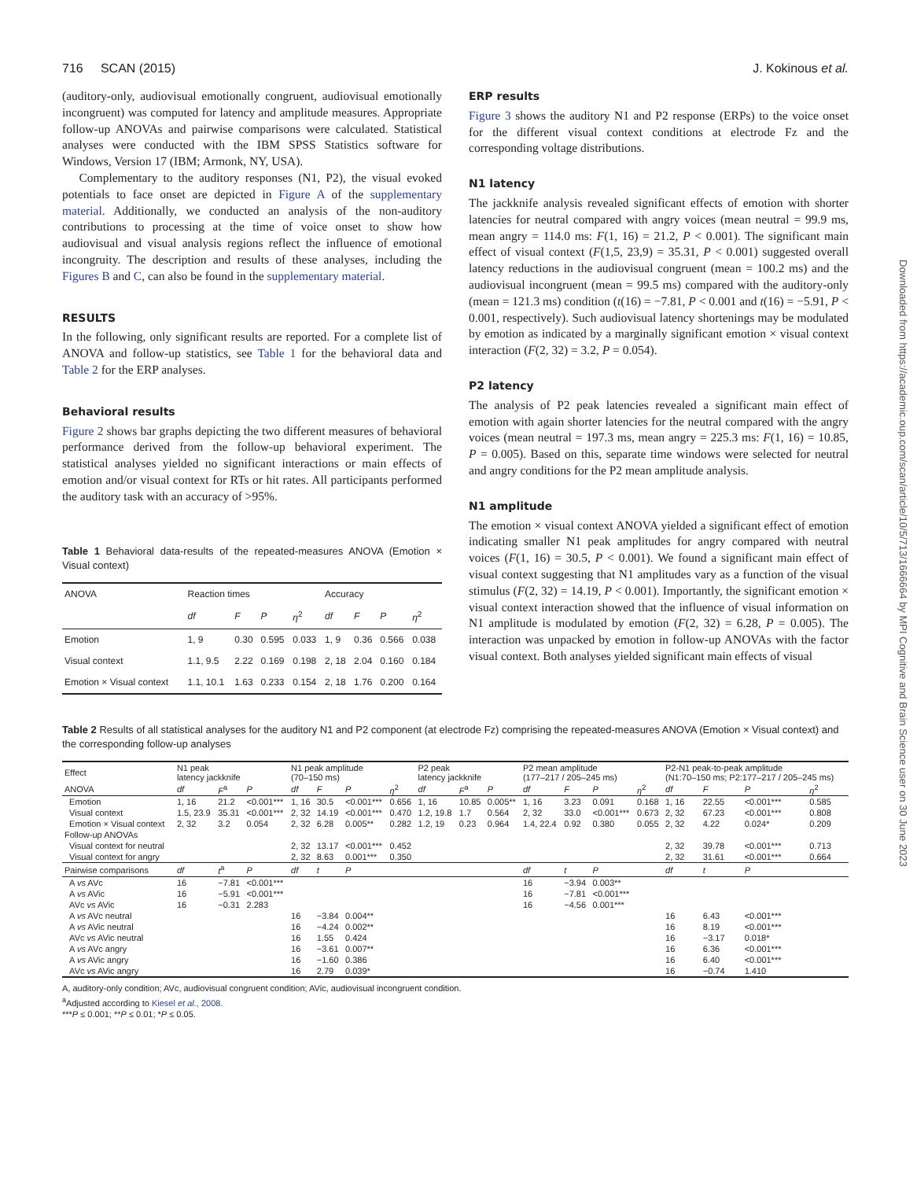716 SCAN (2015) J. Kokinous et al.
(auditory-only, audiovisual emotionally congruent, audiovisual emotionally incongruent) was computed for latency and amplitude measures. Appropriate follow-up ANOVAs and pairwise comparisons were calculated. Statistical analyses were conducted with the IBM SPSS Statistics software for Windows, Version 17 (IBM; Armonk, NY, USA).
Complementary to the auditory responses (N1, P2), the visual evoked potentials to face onset are depicted in Figure A of the supplementary material. Additionally, we conducted an analysis of the non-auditory contributions to processing at the time of voice onset to show how audiovisual and visual analysis regions reflect the influence of emotional incongruity. The description and results of these analyses, including the Figures B and C, can also be found in the supplementary material.
RESULTS
In the following, only significant results are reported. For a complete list of ANOVA and follow-up statistics, see Table 1 for the behavioral data and Table 2 for the ERP analyses.
Behavioral results
Figure 2 shows bar graphs depicting the two different measures of behavioral performance derived from the follow-up behavioral experiment. The statistical analyses yielded no significant interactions or main effects of emotion and/or visual context for RTs or hit rates. All participants performed the auditory task with an accuracy of >95%.
Table 1 Behavioral data-results of the repeated-measures ANOVA (Emotion × Visual context)
| ANOVA | Reaction times | | | | Accuracy | | | |
| --- | --- | --- | --- | --- | --- | --- | --- | --- |
| | df | F | P | η<sup>2</sup> | df | F | P | η<sup>2</sup> |
| Emotion | 1, 9 | 0.30 | 0.595 | 0.033 | 1, 9 | 0.36 | 0.566 | 0.038 |
| Visual context | 1.1, 9.5 | 2.22 | 0.169 | 0.198 | 2, 18 | 2.04 | 0.160 | 0.184 |
| Emotion × Visual context | 1.1, 10.1 | 1.63 | 0.233 | 0.154 | 2, 18 | 1.76 | 0.200 | 0.164 |
ERP results
Figure 3 shows the auditory N1 and P2 response (ERPs) to the voice onset for the different visual context conditions at electrode Fz and the corresponding voltage distributions.
N1 latency
The jackknife analysis revealed significant effects of emotion with shorter latencies for neutral compared with angry voices (mean neutral = 99.9 ms, mean angry = 114.0 ms: F(1, 16) = 21.2, P < 0.001). The significant main effect of visual context (F(1,5, 23,9) = 35.31, P < 0.001) suggested overall latency reductions in the audiovisual congruent (mean = 100.2 ms) and the audiovisual incongruent (mean = 99.5 ms) compared with the auditory-only (mean = 121.3 ms) condition (t(16) = −7.81, P < 0.001 and t(16) = −5.91, P < 0.001, respectively). Such audiovisual latency shortenings may be modulated by emotion as indicated by a marginally significant emotion × visual context interaction (F(2, 32) = 3.2, P = 0.054).
P2 latency
The analysis of P2 peak latencies revealed a significant main effect of emotion with again shorter latencies for the neutral compared with the angry voices (mean neutral = 197.3 ms, mean angry = 225.3 ms: F(1, 16) = 10.85, P = 0.005). Based on this, separate time windows were selected for neutral and angry conditions for the P2 mean amplitude analysis.
N1 amplitude
The emotion × visual context ANOVA yielded a significant effect of emotion indicating smaller N1 peak amplitudes for angry compared with neutral voices (F(1, 16) = 30.5, P < 0.001). We found a significant main effect of visual context suggesting that N1 amplitudes vary as a function of the visual stimulus (F(2, 32) = 14.19, P < 0.001). Importantly, the significant emotion × visual context interaction showed that the influence of visual information on N1 amplitude is modulated by emotion (F(2, 32) = 6.28, P = 0.005). The interaction was unpacked by emotion in follow-up ANOVAs with the factor visual context. Both analyses yielded significant main effects of visual
Table 2 Results of all statistical analyses for the auditory N1 and P2 component (at electrode Fz) comprising the repeated-measures ANOVA (Emotion × Visual context) and the corresponding follow-up analyses
| Effect | N1 peak latency jackknife | | | N1 peak amplitude (70–150 ms) | | | | P2 peak latency jackknife | | | P2 mean amplitude (177–217 / 205–245 ms) | | | | P2-N1 peak-to-peak amplitude (N1:70–150 ms; P2:177–217 / 205–245 ms) | | | |
| --- | --- | --- | --- | --- | --- | --- | --- | --- | --- | --- | --- | --- | --- | --- | --- | --- | --- | --- |
| ANOVA | df | F<sup>a</sup> | P | df | F | P | η<sup>2</sup> | df | F<sup>a</sup> | P | df | F | P | η<sup>2</sup> | df | F | P | η<sup>2</sup> |
| Emotion | 1, 16 | 21.2 | <0.001*** | 1, 16 | 30.5 | <0.001*** | 0.656 | 1, 16 | 10.85 | 0.005** | 1, 16 | 3.23 | 0.091 | 0.168 | 1, 16 | 22.55 | <0.001*** | 0.585 |
| Visual context | 1.5, 23.9 | 35.31 | <0.001*** | 2, 32 | 14.19 | <0.001*** | 0.470 | 1.2, 19.8 | 1.7 | 0.564 | 2, 32 | 33.0 | <0.001*** | 0.673 | 2, 32 | 67.23 | <0.001*** | 0.808 |
| Emotion × Visual context | 2, 32 | 3.2 | 0.054 | 2, 32 | 6.28 | 0.005** | 0.282 | 1.2, 19 | 0.23 | 0.964 | 1.4, 22.4 | 0.92 | 0.380 | 0.055 | 2, 32 | 4.22 | 0.024* | 0.209 |
| Follow-up ANOVAs | | | | | | | | | | | | | | | | | | |
| Visual context for neutral | | | | 2, 32 | 13.17 | <0.001*** | 0.452 | | | | | | | | 2, 32 | 39.78 | <0.001*** | 0.713 |
| Visual context for angry | | | | 2, 32 | 8.63 | 0.001*** | 0.350 | | | | | | | | 2, 32 | 31.61 | <0.001*** | 0.664 |
| Pairwise comparisons | df | t<sup>a</sup> | P | df | t | P | | | | | df | t | P | | df | t | P | |
| A vs AVc | 16 | −7.81 | <0.001*** | | | | | | | | 16 | −3.94 | 0.003** | | | | | |
| A vs AVic | 16 | −5.91 | <0.001*** | | | | | | | | 16 | −7.81 | <0.001*** | | | | | |
| AVc vs AVic | 16 | −0.31 | 2.283 | | | | | | | | 16 | −4.56 | 0.001*** | | | | | |
| A vs AVc neutral | | | | 16 | −3.84 | 0.004** | | | | | | | | | 16 | 6.43 | <0.001*** | |
| A vs AVic neutral | | | | 16 | −4.24 | 0.002** | | | | | | | | | 16 | 8.19 | <0.001*** | |
| AVc vs AVic neutral | | | | 16 | 1.55 | 0.424 | | | | | | | | | 16 | −3.17 | 0.018* | |
| A vs AVc angry | | | | 16 | −3.61 | 0.007** | | | | | | | | | 16 | 6.36 | <0.001*** | |
| A vs AVic angry | | | | 16 | −1.60 | 0.386 | | | | | | | | | 16 | 6.40 | <0.001*** | |
| AVc vs AVic angry | | | | 16 | 2.79 | 0.039* | | | | | | | | | 16 | −0.74 | 1.410 | |
A, auditory-only condition; AVc, audiovisual congruent condition; AVic, audiovisual incongruent condition.
<sup>a</sup> Adjusted according to Kiesel et al., 2008.
***P ≤ 0.001; **P ≤ 0.01; *P ≤ 0.05.
Downloaded from https://academic.oup.com/scan/article/10/5/713/1666664 by MPI Cognitive and Brain Science user on 30 June 2023